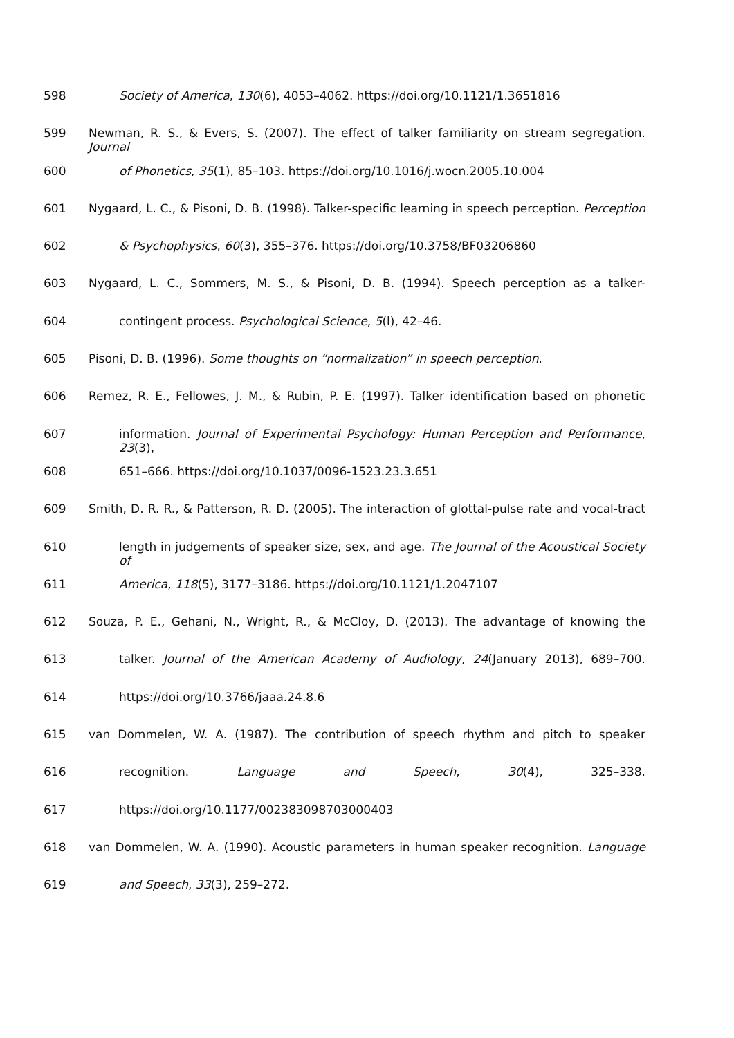598 Society of America, 130(6), 4053–4062. https://doi.org/10.1121/1.3651816
599 Newman, R. S., & Evers, S. (2007). The effect of talker familiarity on stream segregation. Journal
600 of Phonetics, 35(1), 85–103. https://doi.org/10.1016/j.wocn.2005.10.004
601 Nygaard, L. C., & Pisoni, D. B. (1998). Talker-specific learning in speech perception. Perception
602 & Psychophysics, 60(3), 355–376. https://doi.org/10.3758/BF03206860
603 Nygaard, L. C., Sommers, M. S., & Pisoni, D. B. (1994). Speech perception as a talker-
604 contingent process. Psychological Science, 5(l), 42–46.
605 Pisoni, D. B. (1996). Some thoughts on “normalization” in speech perception.
606 Remez, R. E., Fellowes, J. M., & Rubin, P. E. (1997). Talker identification based on phonetic
607 information. Journal of Experimental Psychology: Human Perception and Performance, 23(3),
608 651–666. https://doi.org/10.1037/0096-1523.23.3.651
609 Smith, D. R. R., & Patterson, R. D. (2005). The interaction of glottal-pulse rate and vocal-tract
610 length in judgements of speaker size, sex, and age. The Journal of the Acoustical Society of
611 America, 118(5), 3177–3186. https://doi.org/10.1121/1.2047107
612 Souza, P. E., Gehani, N., Wright, R., & McCloy, D. (2013). The advantage of knowing the
613 talker. Journal of the American Academy of Audiology, 24(January 2013), 689–700.
614 https://doi.org/10.3766/jaaa.24.8.6
615 van Dommelen, W. A. (1987). The contribution of speech rhythm and pitch to speaker
616 recognition. Language and Speech, 30(4), 325–338.
617 https://doi.org/10.1177/002383098703000403
618 van Dommelen, W. A. (1990). Acoustic parameters in human speaker recognition. Language
619 and Speech, 33(3), 259–272.